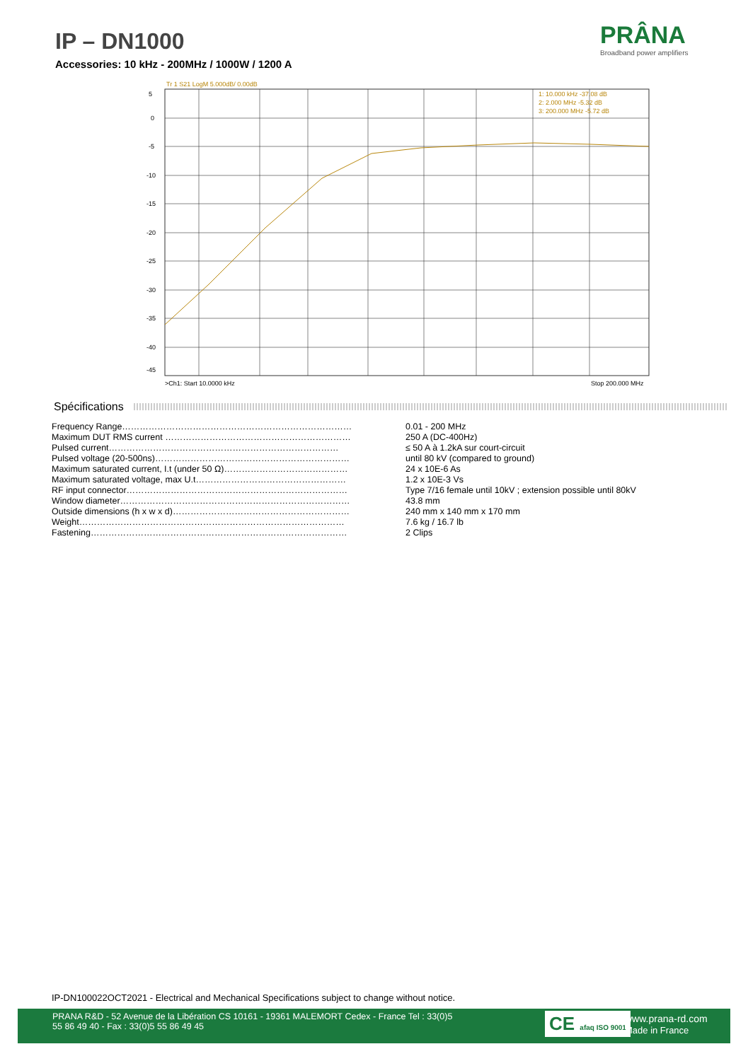IP – DN1000
Accessories: 10 kHz - 200MHz / 1000W / 1200 A
PRÂNA
Broadband power amplifiers
5
0
-5
-10
-15
-20
-25
-30
-35
-40
-45
Tr 1 S21 LogM 5.000dB/ 0.00dB
1: 10.000 kHz -37.08 dB
2: 2.000 MHz -5.32 dB
3: 200.000 MHz -5.72 dB
>Ch1: Start 10.0000 kHz
Stop 200.000 MHz
Spécifications
| Frequency Range…………………………………………………………………… | 0.01 - 200 MHz |
| Maximum DUT RMS current ……………………………………………………… | 250 A (DC-400Hz) |
| Pulsed current…………………………………………………………………… | ≤ 50 A à 1.2kA sur court-circuit |
| Pulsed voltage (20-500ns)………………………………………………………… | until 80 kV (compared to ground) |
| Maximum saturated current, I.t (under 50 Ω)…………………………………… | 24 x 10E-6 As |
| Maximum saturated voltage, max U.t…………………………………………… | 1.2 x 10E-3 Vs |
| RF input connector………………………………………………………………… | Type 7/16 female until 10kV ; extension possible until 80kV |
| Window diameter…………………………………………………………………… | 43.8 mm |
| Outside dimensions (h x w x d)…………………………………………………… | 240 mm x 140 mm x 170 mm |
| Weight……………………………………………………………………………… | 7.6 kg / 16.7 lb |
| Fastening…………………………………………………………………………… | 2 Clips |
IP-DN100022OCT2021 - Electrical and Mechanical Specifications subject to change without notice.
PRANA R&D - 52 Avenue de la Libération CS 10161 - 19361 MALEMORT Cedex - France Tel : 33(0)5 55 86 49 40 - Fax : 33(0)5 55 86 49 45
CE afaq ISO 9001
www.prana-rd.com
Made in France